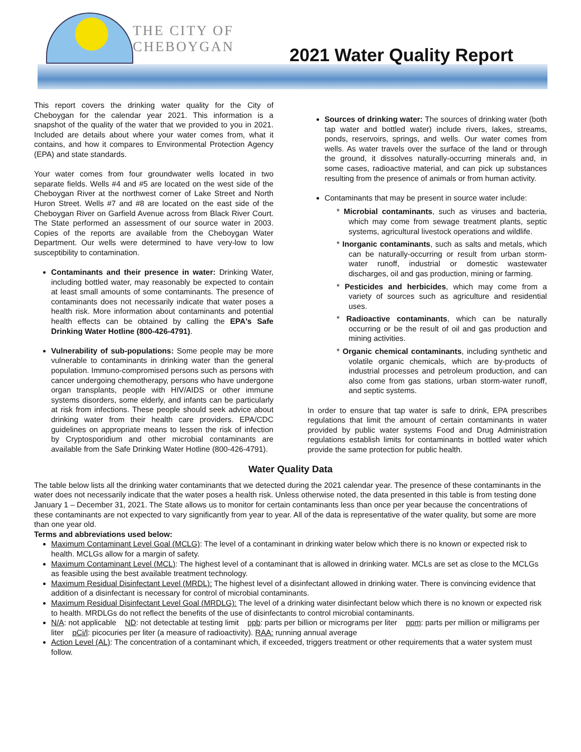THE CITY OF
CHEBOYGAN
2021 Water Quality Report
This report covers the drinking water quality for the City of Cheboygan for the calendar year 2021. This information is a snapshot of the quality of the water that we provided to you in 2021. Included are details about where your water comes from, what it contains, and how it compares to Environmental Protection Agency (EPA) and state standards.
Your water comes from four groundwater wells located in two separate fields. Wells #4 and #5 are located on the west side of the Cheboygan River at the northwest corner of Lake Street and North Huron Street. Wells #7 and #8 are located on the east side of the Cheboygan River on Garfield Avenue across from Black River Court. The State performed an assessment of our source water in 2003. Copies of the reports are available from the Cheboygan Water Department. Our wells were determined to have very-low to low susceptibility to contamination.
Contaminants and their presence in water: Drinking Water, including bottled water, may reasonably be expected to contain at least small amounts of some contaminants. The presence of contaminants does not necessarily indicate that water poses a health risk. More information about contaminants and potential health effects can be obtained by calling the EPA's Safe Drinking Water Hotline (800-426-4791).
Vulnerability of sub-populations: Some people may be more vulnerable to contaminants in drinking water than the general population. Immuno-compromised persons such as persons with cancer undergoing chemotherapy, persons who have undergone organ transplants, people with HIV/AIDS or other immune systems disorders, some elderly, and infants can be particularly at risk from infections. These people should seek advice about drinking water from their health care providers. EPA/CDC guidelines on appropriate means to lessen the risk of infection by Cryptosporidium and other microbial contaminants are available from the Safe Drinking Water Hotline (800-426-4791).
Sources of drinking water: The sources of drinking water (both tap water and bottled water) include rivers, lakes, streams, ponds, reservoirs, springs, and wells. Our water comes from wells. As water travels over the surface of the land or through the ground, it dissolves naturally-occurring minerals and, in some cases, radioactive material, and can pick up substances resulting from the presence of animals or from human activity.
Contaminants that may be present in source water include:
* Microbial contaminants, such as viruses and bacteria, which may come from sewage treatment plants, septic systems, agricultural livestock operations and wildlife.
* Inorganic contaminants, such as salts and metals, which can be naturally-occurring or result from urban storm-water runoff, industrial or domestic wastewater discharges, oil and gas production, mining or farming.
* Pesticides and herbicides, which may come from a variety of sources such as agriculture and residential uses.
* Radioactive contaminants, which can be naturally occurring or be the result of oil and gas production and mining activities.
* Organic chemical contaminants, including synthetic and volatile organic chemicals, which are by-products of industrial processes and petroleum production, and can also come from gas stations, urban storm-water runoff, and septic systems.
In order to ensure that tap water is safe to drink, EPA prescribes regulations that limit the amount of certain contaminants in water provided by public water systems Food and Drug Administration regulations establish limits for contaminants in bottled water which provide the same protection for public health.
Water Quality Data
The table below lists all the drinking water contaminants that we detected during the 2021 calendar year. The presence of these contaminants in the water does not necessarily indicate that the water poses a health risk. Unless otherwise noted, the data presented in this table is from testing done January 1 – December 31, 2021. The State allows us to monitor for certain contaminants less than once per year because the concentrations of these contaminants are not expected to vary significantly from year to year. All of the data is representative of the water quality, but some are more than one year old.
Terms and abbreviations used below:
Maximum Contaminant Level Goal (MCLG): The level of a contaminant in drinking water below which there is no known or expected risk to health. MCLGs allow for a margin of safety.
Maximum Contaminant Level (MCL): The highest level of a contaminant that is allowed in drinking water. MCLs are set as close to the MCLGs as feasible using the best available treatment technology.
Maximum Residual Disinfectant Level (MRDL): The highest level of a disinfectant allowed in drinking water. There is convincing evidence that addition of a disinfectant is necessary for control of microbial contaminants.
Maximum Residual Disinfectant Level Goal (MRDLG): The level of a drinking water disinfectant below which there is no known or expected risk to health. MRDLGs do not reflect the benefits of the use of disinfectants to control microbial contaminants.
N/A: not applicable ND: not detectable at testing limit ppb: parts per billion or micrograms per liter ppm: parts per million or milligrams per liter pCi/l: picocuries per liter (a measure of radioactivity). RAA: running annual average
Action Level (AL): The concentration of a contaminant which, if exceeded, triggers treatment or other requirements that a water system must follow.